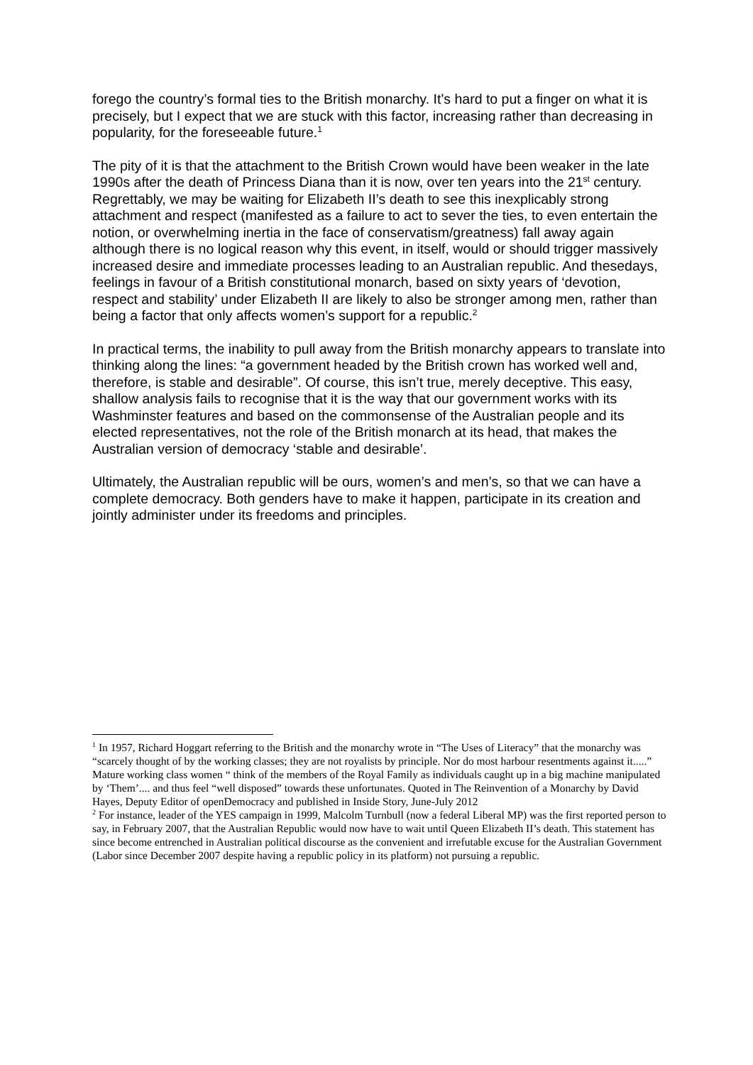forego the country’s formal ties to the British monarchy. It’s hard to put a finger on what it is precisely, but I expect that we are stuck with this factor, increasing rather than decreasing in popularity, for the foreseeable future.<sup>1</sup>
The pity of it is that the attachment to the British Crown would have been weaker in the late 1990s after the death of Princess Diana than it is now, over ten years into the 21<sup>st</sup> century. Regrettably, we may be waiting for Elizabeth II’s death to see this inexplicably strong attachment and respect (manifested as a failure to act to sever the ties, to even entertain the notion, or overwhelming inertia in the face of conservatism/greatness) fall away again although there is no logical reason why this event, in itself, would or should trigger massively increased desire and immediate processes leading to an Australian republic. And thesedays, feelings in favour of a British constitutional monarch, based on sixty years of ‘devotion, respect and stability’ under Elizabeth II are likely to also be stronger among men, rather than being a factor that only affects women’s support for a republic.<sup>2</sup>
In practical terms, the inability to pull away from the British monarchy appears to translate into thinking along the lines: “a government headed by the British crown has worked well and, therefore, is stable and desirable”. Of course, this isn’t true, merely deceptive. This easy, shallow analysis fails to recognise that it is the way that our government works with its Washminster features and based on the commonsense of the Australian people and its elected representatives, not the role of the British monarch at its head, that makes the Australian version of democracy ‘stable and desirable’.
Ultimately, the Australian republic will be ours, women’s and men’s, so that we can have a complete democracy. Both genders have to make it happen, participate in its creation and jointly administer under its freedoms and principles.
<sup>1</sup> In 1957, Richard Hoggart referring to the British and the monarchy wrote in “The Uses of Literacy” that the monarchy was “scarcely thought of by the working classes; they are not royalists by principle. Nor do most harbour resentments against it.....” Mature working class women “ think of the members of the Royal Family as individuals caught up in a big machine manipulated by ‘Them’.... and thus feel “well disposed” towards these unfortunates. Quoted in The Reinvention of a Monarchy by David Hayes, Deputy Editor of openDemocracy and published in Inside Story, June-July 2012
<sup>2</sup> For instance, leader of the YES campaign in 1999, Malcolm Turnbull (now a federal Liberal MP) was the first reported person to say, in February 2007, that the Australian Republic would now have to wait until Queen Elizabeth II’s death. This statement has since become entrenched in Australian political discourse as the convenient and irrefutable excuse for the Australian Government (Labor since December 2007 despite having a republic policy in its platform) not pursuing a republic.